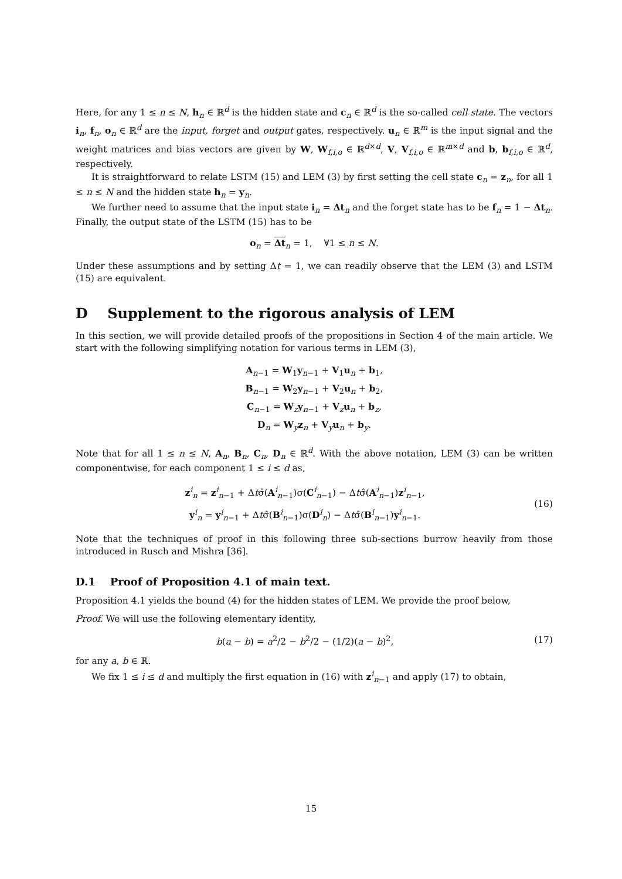Here, for any 1 ≤ n ≤ N, h<sub>n</sub> ∈ ℝ<sup>d</sup> is the hidden state and c<sub>n</sub> ∈ ℝ<sup>d</sup> is the so-called cell state. The vectors i<sub>n</sub>, f<sub>n</sub>, o<sub>n</sub> ∈ ℝ<sup>d</sup> are the input, forget and output gates, respectively. u<sub>n</sub> ∈ ℝ<sup>m</sup> is the input signal and the weight matrices and bias vectors are given by W, W<sub>f,i,o</sub> ∈ ℝ<sup>d×d</sup>, V, V<sub>f,i,o</sub> ∈ ℝ<sup>m×d</sup> and b, b<sub>f,i,o</sub> ∈ ℝ<sup>d</sup>, respectively.
It is straightforward to relate LSTM (15) and LEM (3) by first setting the cell state c<sub>n</sub> = z<sub>n</sub>, for all 1 ≤ n ≤ N and the hidden state h<sub>n</sub> = y<sub>n</sub>.
We further need to assume that the input state i<sub>n</sub> = Δt<sub>n</sub> and the forget state has to be f<sub>n</sub> = 1 − Δt<sub>n</sub>. Finally, the output state of the LSTM (15) has to be
o<sub>n</sub> = Δt<sub>n</sub> = 1, ∀1 ≤ n ≤ N.
Under these assumptions and by setting Δt = 1, we can readily observe that the LEM (3) and LSTM (15) are equivalent.
D Supplement to the rigorous analysis of LEM
In this section, we will provide detailed proofs of the propositions in Section 4 of the main article. We start with the following simplifying notation for various terms in LEM (3),
A<sub>n−1</sub> = W<sub>1</sub>y<sub>n−1</sub> + V<sub>1</sub>u<sub>n</sub> + b<sub>1</sub>,
B<sub>n−1</sub> = W<sub>2</sub>y<sub>n−1</sub> + V<sub>2</sub>u<sub>n</sub> + b<sub>2</sub>,
C<sub>n−1</sub> = W<sub>z</sub>y<sub>n−1</sub> + V<sub>z</sub>u<sub>n</sub> + b<sub>z</sub>,
D<sub>n</sub> = W<sub>y</sub>z<sub>n</sub> + V<sub>y</sub>u<sub>n</sub> + b<sub>y</sub>.
Note that for all 1 ≤ n ≤ N, A<sub>n</sub>, B<sub>n</sub>, C<sub>n</sub>, D<sub>n</sub> ∈ ℝ<sup>d</sup>. With the above notation, LEM (3) can be written componentwise, for each component 1 ≤ i ≤ d as,
z<sup>i</sup><sub>n</sub> = z<sup>i</sup><sub>n−1</sub> + Δtσ̂(A<sup>i</sup><sub>n−1</sub>)σ(C<sup>i</sup><sub>n−1</sub>) − Δtσ̂(A<sup>i</sup><sub>n−1</sub>)z<sup>i</sup><sub>n−1</sub>,
y<sup>i</sup><sub>n</sub> = y<sup>i</sup><sub>n−1</sub> + Δtσ̂(B<sup>i</sup><sub>n−1</sub>)σ(D<sup>i</sup><sub>n</sub>) − Δtσ̂(B<sup>i</sup><sub>n−1</sub>)y<sup>i</sup><sub>n−1</sub>.
(16)
Note that the techniques of proof in this following three sub-sections burrow heavily from those introduced in Rusch and Mishra [36].
D.1 Proof of Proposition 4.1 of main text.
Proposition 4.1 yields the bound (4) for the hidden states of LEM. We provide the proof below,
Proof. We will use the following elementary identity,
b(a − b) = a<sup>2</sup>/2 − b<sup>2</sup>/2 − (1/2)(a − b)<sup>2</sup>,
(17)
for any a, b ∈ ℝ.
We fix 1 ≤ i ≤ d and multiply the first equation in (16) with z<sup>i</sup><sub>n−1</sub> and apply (17) to obtain,
15